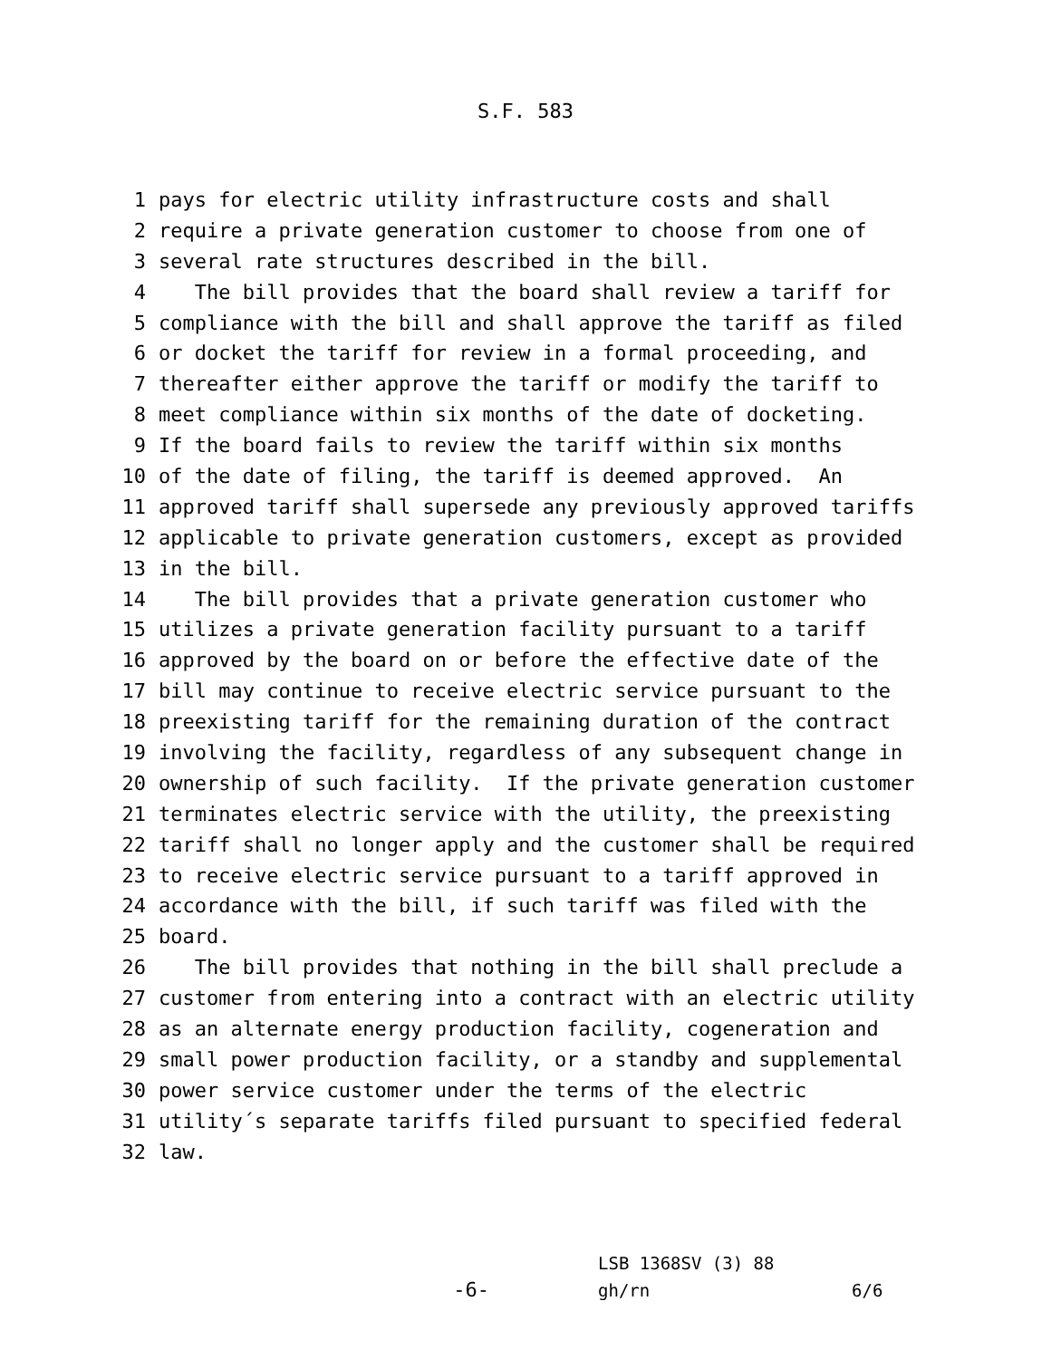S.F. 583
1 pays for electric utility infrastructure costs and shall
2 require a private generation customer to choose from one of
3 several rate structures described in the bill.
4 The bill provides that the board shall review a tariff for
5 compliance with the bill and shall approve the tariff as filed
6 or docket the tariff for review in a formal proceeding, and
7 thereafter either approve the tariff or modify the tariff to
8 meet compliance within six months of the date of docketing.
9 If the board fails to review the tariff within six months
10 of the date of filing, the tariff is deemed approved. An
11 approved tariff shall supersede any previously approved tariffs
12 applicable to private generation customers, except as provided
13 in the bill.
14 The bill provides that a private generation customer who
15 utilizes a private generation facility pursuant to a tariff
16 approved by the board on or before the effective date of the
17 bill may continue to receive electric service pursuant to the
18 preexisting tariff for the remaining duration of the contract
19 involving the facility, regardless of any subsequent change in
20 ownership of such facility. If the private generation customer
21 terminates electric service with the utility, the preexisting
22 tariff shall no longer apply and the customer shall be required
23 to receive electric service pursuant to a tariff approved in
24 accordance with the bill, if such tariff was filed with the
25 board.
26 The bill provides that nothing in the bill shall preclude a
27 customer from entering into a contract with an electric utility
28 as an alternate energy production facility, cogeneration and
29 small power production facility, or a standby and supplemental
30 power service customer under the terms of the electric
31 utility´s separate tariffs filed pursuant to specified federal
32 law.
-6-
LSB 1368SV (3) 88
gh/rn
6/6